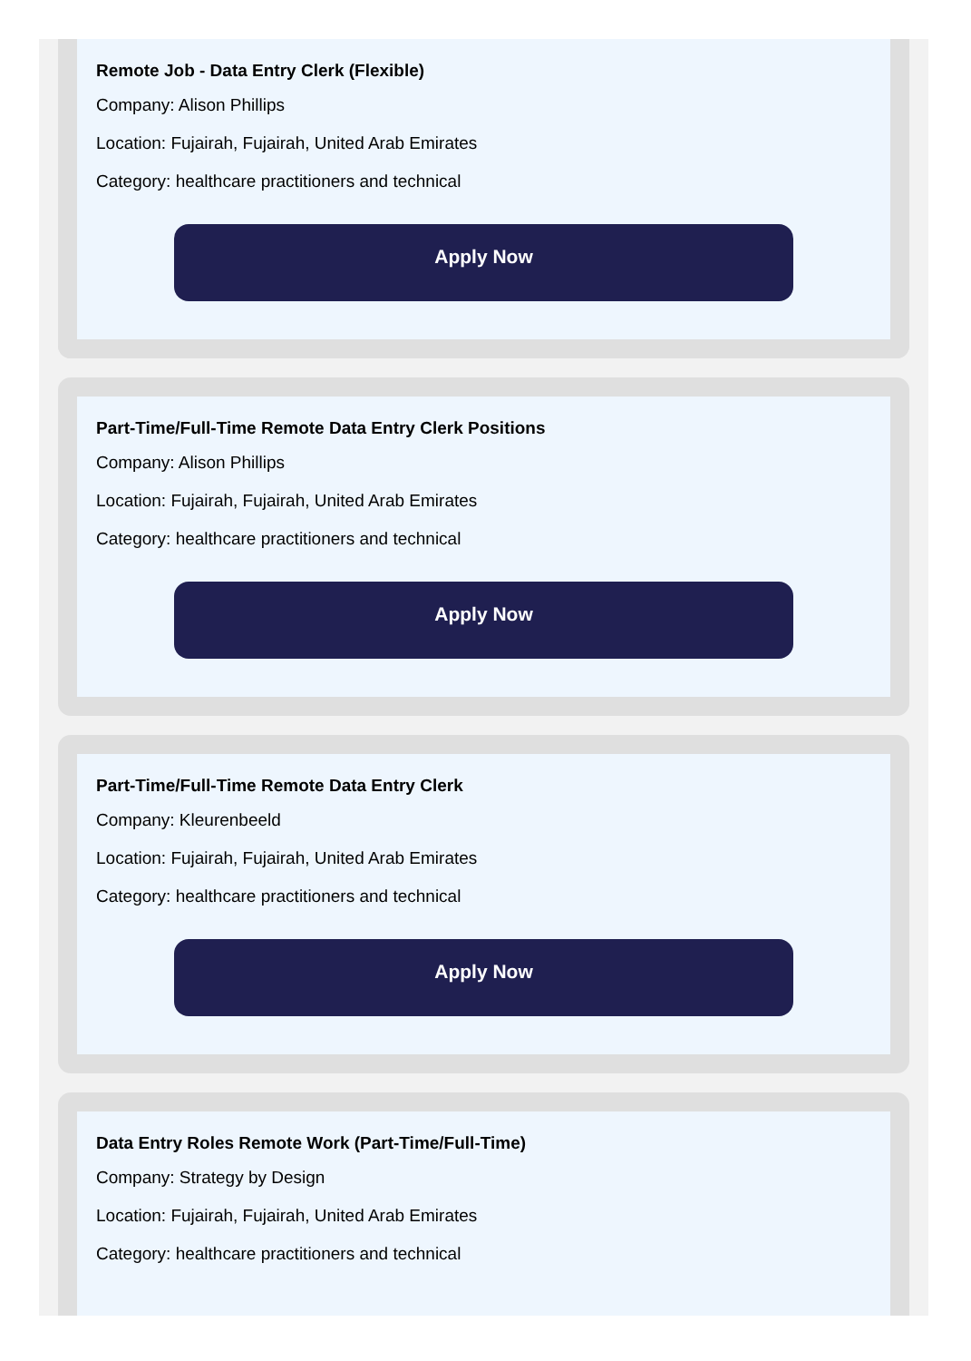Remote Job - Data Entry Clerk (Flexible)
Company: Alison Phillips
Location: Fujairah, Fujairah, United Arab Emirates
Category: healthcare practitioners and technical
Apply Now
Part-Time/Full-Time Remote Data Entry Clerk Positions
Company: Alison Phillips
Location: Fujairah, Fujairah, United Arab Emirates
Category: healthcare practitioners and technical
Apply Now
Part-Time/Full-Time Remote Data Entry Clerk
Company: Kleurenbeeld
Location: Fujairah, Fujairah, United Arab Emirates
Category: healthcare practitioners and technical
Apply Now
Data Entry Roles Remote Work (Part-Time/Full-Time)
Company: Strategy by Design
Location: Fujairah, Fujairah, United Arab Emirates
Category: healthcare practitioners and technical